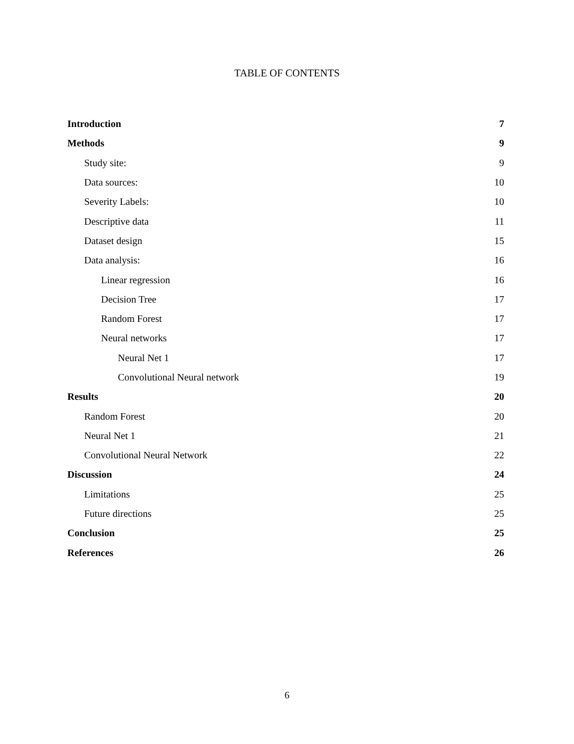TABLE OF CONTENTS
Introduction 7
Methods 9
Study site: 9
Data sources: 10
Severity Labels: 10
Descriptive data 11
Dataset design 15
Data analysis: 16
Linear regression 16
Decision Tree 17
Random Forest 17
Neural networks 17
Neural Net 1 17
Convolutional Neural network 19
Results 20
Random Forest 20
Neural Net 1 21
Convolutional Neural Network 22
Discussion 24
Limitations 25
Future directions 25
Conclusion 25
References 26
6